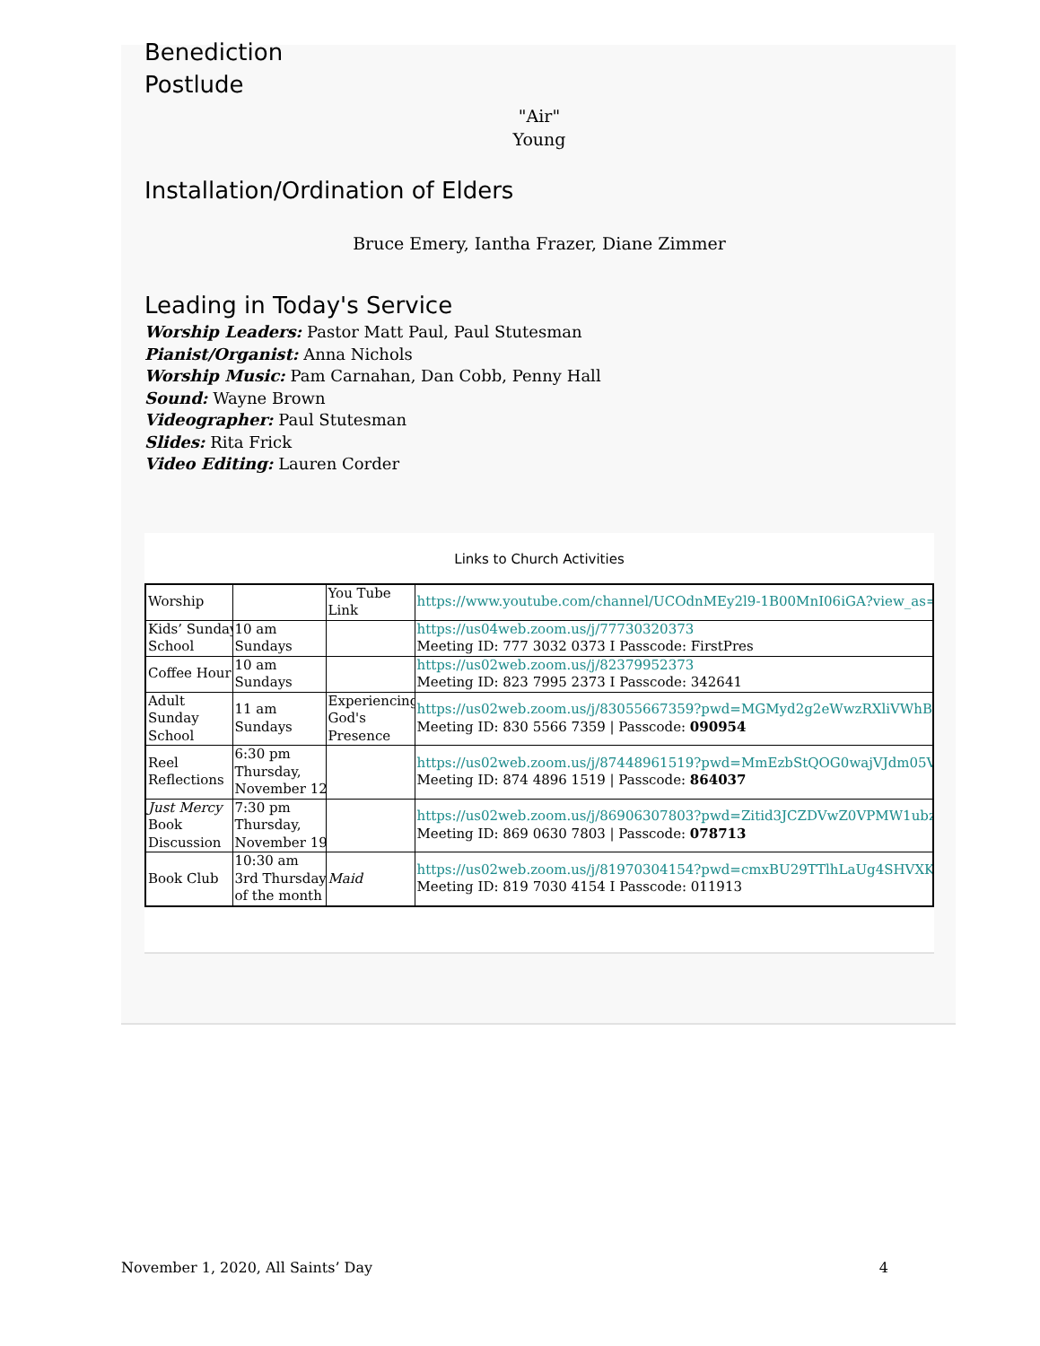Benediction
Postlude
"Air"
Young
Installation/Ordination of Elders
Bruce Emery, Iantha Frazer, Diane Zimmer
Leading in Today's Service
Worship Leaders: Pastor Matt Paul, Paul Stutesman
Pianist/Organist: Anna Nichols
Worship Music: Pam Carnahan, Dan Cobb, Penny Hall
Sound: Wayne Brown
Videographer: Paul Stutesman
Slides: Rita Frick
Video Editing: Lauren Corder
Links to Church Activities
| Worship | | You Tube Link | https://www.youtube.com/channel/UCOdnMEy2l9-1B00MnI06iGA?view_as=su |
| Kids’ Sunday School | 10 am Sundays | | https://us04web.zoom.us/j/77730320373 Meeting ID: 777 3032 0373 I Passcode: FirstPres |
| Coffee Hour | 10 am Sundays | | https://us02web.zoom.us/j/82379952373 Meeting ID: 823 7995 2373 I Passcode: 342641 |
| Adult Sunday School | 11 am Sundays | Experiencing God's Presence | https://us02web.zoom.us/j/83055667359?pwd=MGMyd2g2eWwzRXliVWhBQ Meeting ID: 830 5566 7359 / Passcode: 090954 |
| Reel Reflections | 6:30 pm Thursday, November 12 | | https://us02web.zoom.us/j/87448961519?pwd=MmEzbStQOG0wajVJdm05VE Meeting ID: 874 4896 1519 / Passcode: 864037 |
| Just Mercy Book Discussion | 7:30 pm Thursday, November 19 | | https://us02web.zoom.us/j/86906307803?pwd=Zitid3JCZDVwZ0VPMW1ubzR Meeting ID: 869 0630 7803 / Passcode: 078713 |
| Book Club | 10:30 am 3rd Thursday of the month | Maid | https://us02web.zoom.us/j/81970304154?pwd=cmxBU29TTlhLaUg4SHVXK3N Meeting ID: 819 7030 4154 I Passcode: 011913 |
November 1, 2020, All Saints’ Day 4